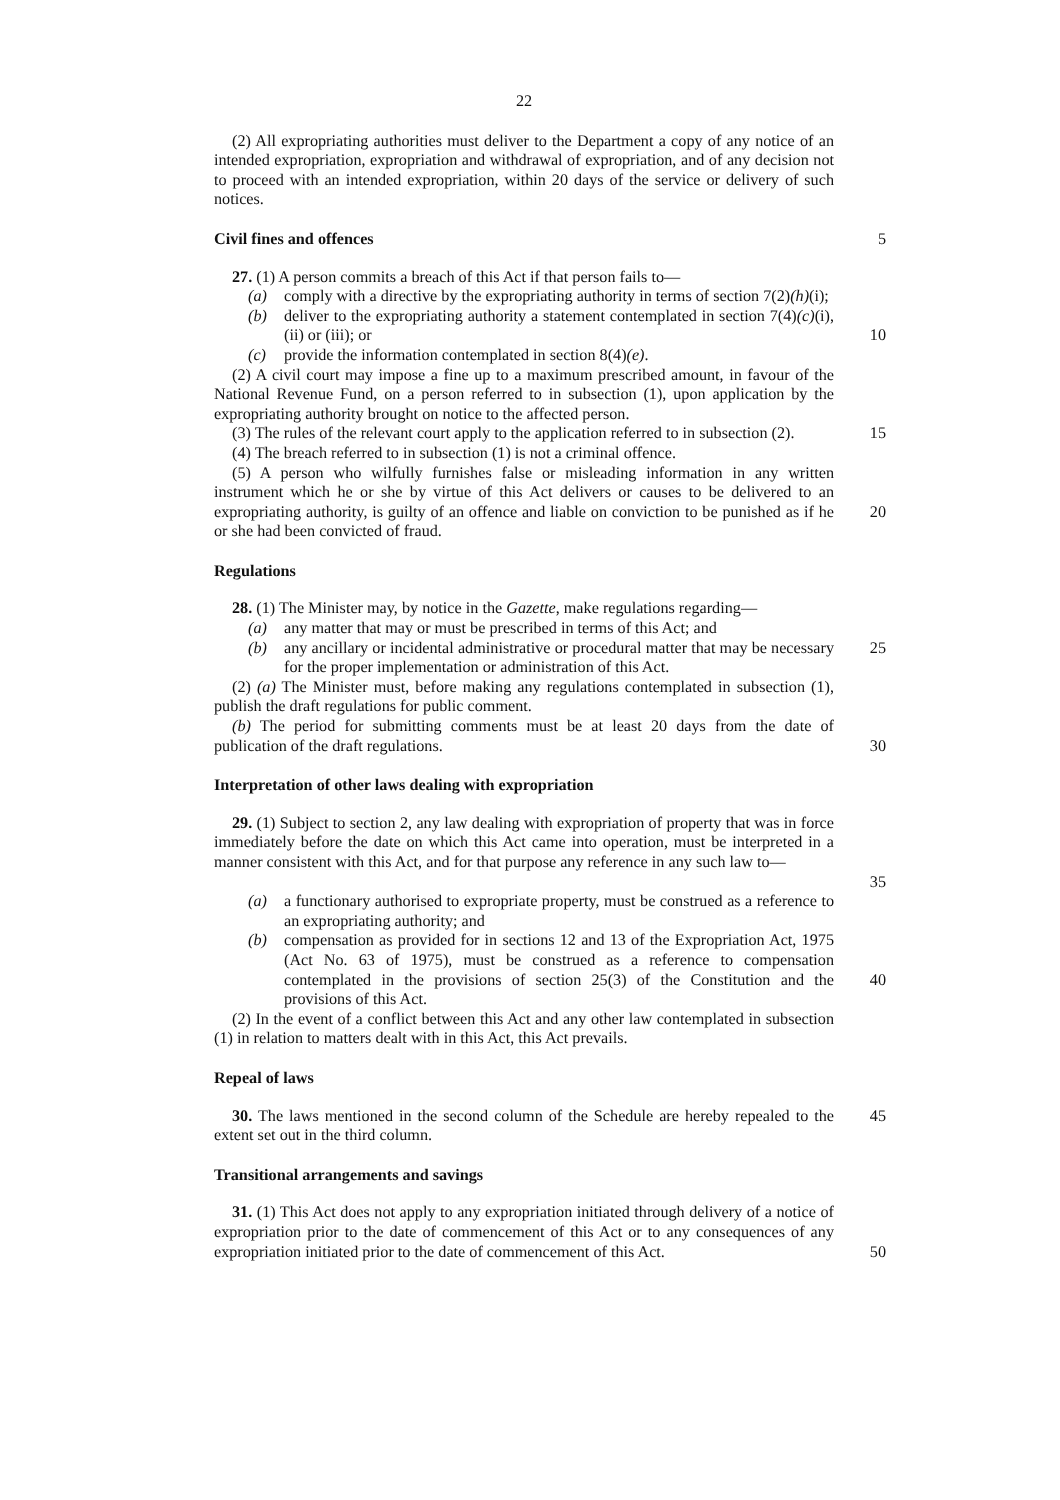22
(2) All expropriating authorities must deliver to the Department a copy of any notice of an intended expropriation, expropriation and withdrawal of expropriation, and of any decision not to proceed with an intended expropriation, within 20 days of the service or delivery of such notices.
Civil fines and offences 5
27. (1) A person commits a breach of this Act if that person fails to—
(a) comply with a directive by the expropriating authority in terms of section 7(2)(h)(i);
(b) deliver to the expropriating authority a statement contemplated in section 7(4)(c)(i), (ii) or (iii); or
10
(c) provide the information contemplated in section 8(4)(e).
(2) A civil court may impose a fine up to a maximum prescribed amount, in favour of the National Revenue Fund, on a person referred to in subsection (1), upon application by the expropriating authority brought on notice to the affected person.
(3) The rules of the relevant court apply to the application referred to in subsection (2).
15
(4) The breach referred to in subsection (1) is not a criminal offence.
(5) A person who wilfully furnishes false or misleading information in any written instrument which he or she by virtue of this Act delivers or causes to be delivered to an expropriating authority, is guilty of an offence and liable on conviction to be punished as if he or she had been convicted of fraud.
20
Regulations
28. (1) The Minister may, by notice in the Gazette, make regulations regarding—
(a) any matter that may or must be prescribed in terms of this Act; and
(b) any ancillary or incidental administrative or procedural matter that may be necessary for the proper implementation or administration of this Act.
25
(2) (a) The Minister must, before making any regulations contemplated in subsection (1), publish the draft regulations for public comment.
(b) The period for submitting comments must be at least 20 days from the date of publication of the draft regulations.
30
Interpretation of other laws dealing with expropriation
29. (1) Subject to section 2, any law dealing with expropriation of property that was in force immediately before the date on which this Act came into operation, must be interpreted in a manner consistent with this Act, and for that purpose any reference in any such law to—
35
(a) a functionary authorised to expropriate property, must be construed as a reference to an expropriating authority; and
(b) compensation as provided for in sections 12 and 13 of the Expropriation Act, 1975 (Act No. 63 of 1975), must be construed as a reference to compensation contemplated in the provisions of section 25(3) of the Constitution and the provisions of this Act.
40
(2) In the event of a conflict between this Act and any other law contemplated in subsection (1) in relation to matters dealt with in this Act, this Act prevails.
Repeal of laws
30. The laws mentioned in the second column of the Schedule are hereby repealed to the extent set out in the third column.
45
Transitional arrangements and savings
31. (1) This Act does not apply to any expropriation initiated through delivery of a notice of expropriation prior to the date of commencement of this Act or to any consequences of any expropriation initiated prior to the date of commencement of this Act.
50